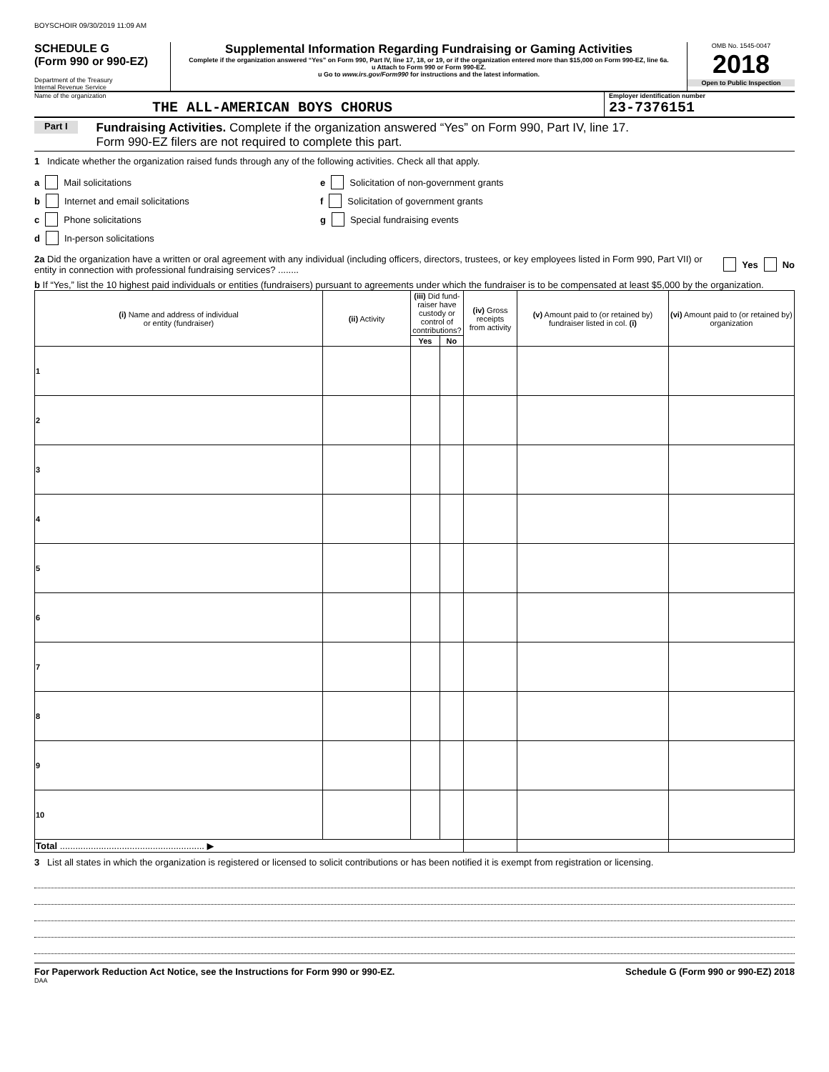BOYSCHOIR 09/30/2019 11:09 AM
SCHEDULE G
(Form 990 or 990-EZ)
Department of the Treasury
Internal Revenue Service
Supplemental Information Regarding Fundraising or Gaming Activities
Complete if the organization answered “Yes” on Form 990, Part IV, line 17, 18, or 19, or if the organization entered more than $15,000 on Form 990-EZ, line 6a.
u Attach to Form 990 or Form 990-EZ.
u Go to www.irs.gov/Form990 for instructions and the latest information.
OMB No. 1545-0047
2018
Open to Public Inspection
Name of the organization
THE ALL-AMERICAN BOYS CHORUS
Employer identification number
23-7376151
Part I Fundraising Activities. Complete if the organization answered “Yes” on Form 990, Part IV, line 17.
Form 990-EZ filers are not required to complete this part.
1 Indicate whether the organization raised funds through any of the following activities. Check all that apply.
a Mail solicitations
b Internet and email solicitations
c Phone solicitations
d In-person solicitations
e Solicitation of non-government grants
f Solicitation of government grants
g Special fundraising events
2a Did the organization have a written or oral agreement with any individual (including officers, directors, trustees, or key employees listed in Form 990, Part VII) or entity in connection with professional fundraising services? ........
Yes No
b If “Yes,” list the 10 highest paid individuals or entities (fundraisers) pursuant to agreements under which the fundraiser is to be compensated at least $5,000 by the organization.
| (i) Name and address of individual or entity (fundraiser) | (ii) Activity | (iii) Did fund-raiser have custody or control of contributions? | | (iv) Gross receipts from activity | (v) Amount paid to (or retained by) fundraiser listed in col. (i) | (vi) Amount paid to (or retained by) organization |
| --- | --- | --- | --- | --- | --- | --- |
| | | Yes | No | | | |
| 1 | | | | | | |
| 2 | | | | | | |
| 3 | | | | | | |
| 4 | | | | | | |
| 5 | | | | | | |
| 6 | | | | | | |
| 7 | | | | | | |
| 8 | | | | | | |
| 9 | | | | | | |
| 10 | | | | | | |
| Total ........................................................ ▶ | | | | | | |
3 List all states in which the organization is registered or licensed to solicit contributions or has been notified it is exempt from registration or licensing.
For Paperwork Reduction Act Notice, see the Instructions for Form 990 or 990-EZ. Schedule G (Form 990 or 990-EZ) 2018
DAA